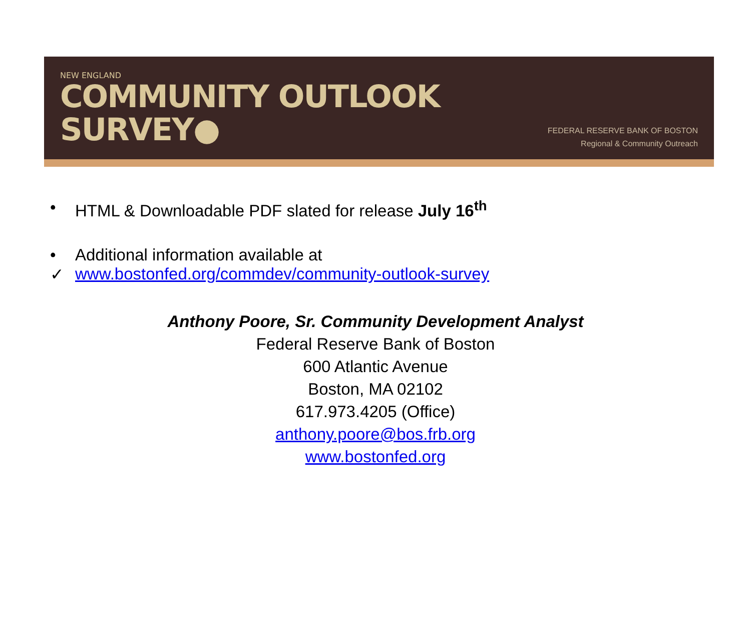NEW ENGLAND
COMMUNITY OUTLOOK
SURVEY●
FEDERAL RESERVE BANK OF BOSTON
Regional & Community Outreach
• HTML & Downloadable PDF slated for release July 16<sup>th</sup>
• Additional information available at
✓ www.bostonfed.org/commdev/community-outlook-survey
Anthony Poore, Sr. Community Development Analyst
Federal Reserve Bank of Boston
600 Atlantic Avenue
Boston, MA 02102
617.973.4205 (Office)
anthony.poore@bos.frb.org
www.bostonfed.org